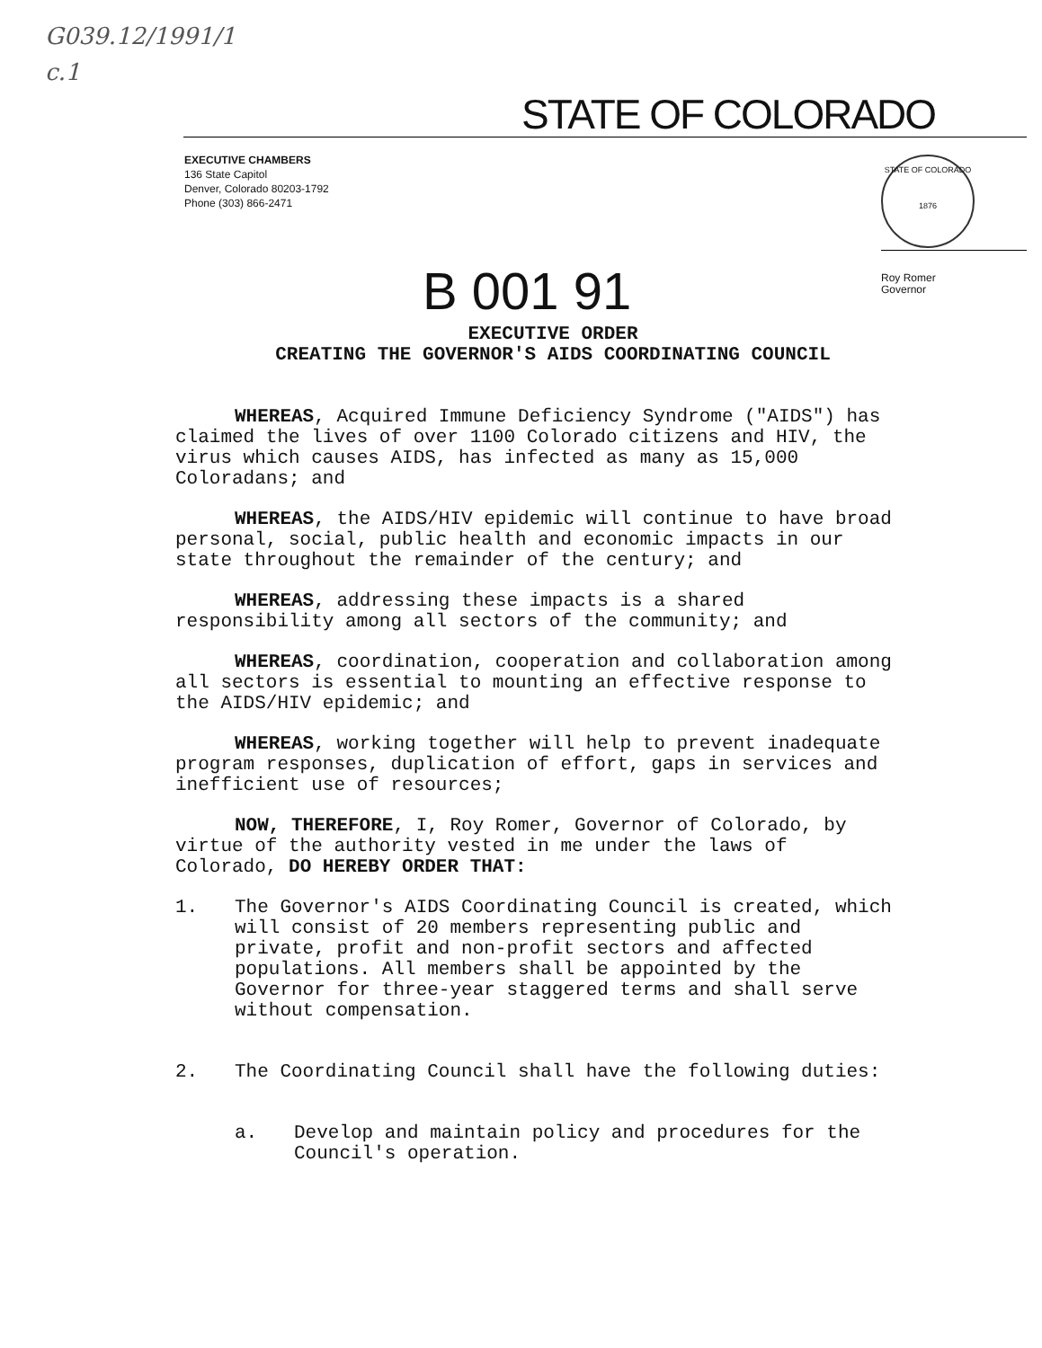G039.12/1991/1
c.1
STATE OF COLORADO
EXECUTIVE CHAMBERS
136 State Capitol
Denver, Colorado 80203-1792
Phone (303) 866-2471
STATE OF COLORADO
1876
Roy Romer
Governor
B 001 91
EXECUTIVE ORDER
CREATING THE GOVERNOR'S AIDS COORDINATING COUNCIL
WHEREAS, Acquired Immune Deficiency Syndrome ("AIDS") has claimed the lives of over 1100 Colorado citizens and HIV, the virus which causes AIDS, has infected as many as 15,000 Coloradans; and
WHEREAS, the AIDS/HIV epidemic will continue to have broad personal, social, public health and economic impacts in our state throughout the remainder of the century; and
WHEREAS, addressing these impacts is a shared responsibility among all sectors of the community; and
WHEREAS, coordination, cooperation and collaboration among all sectors is essential to mounting an effective response to the AIDS/HIV epidemic; and
WHEREAS, working together will help to prevent inadequate program responses, duplication of effort, gaps in services and inefficient use of resources;
NOW, THEREFORE, I, Roy Romer, Governor of Colorado, by virtue of the authority vested in me under the laws of Colorado, DO HEREBY ORDER THAT:
1. The Governor's AIDS Coordinating Council is created, which will consist of 20 members representing public and private, profit and non-profit sectors and affected populations. All members shall be appointed by the Governor for three-year staggered terms and shall serve without compensation.
2. The Coordinating Council shall have the following duties:
a. Develop and maintain policy and procedures for the Council's operation.